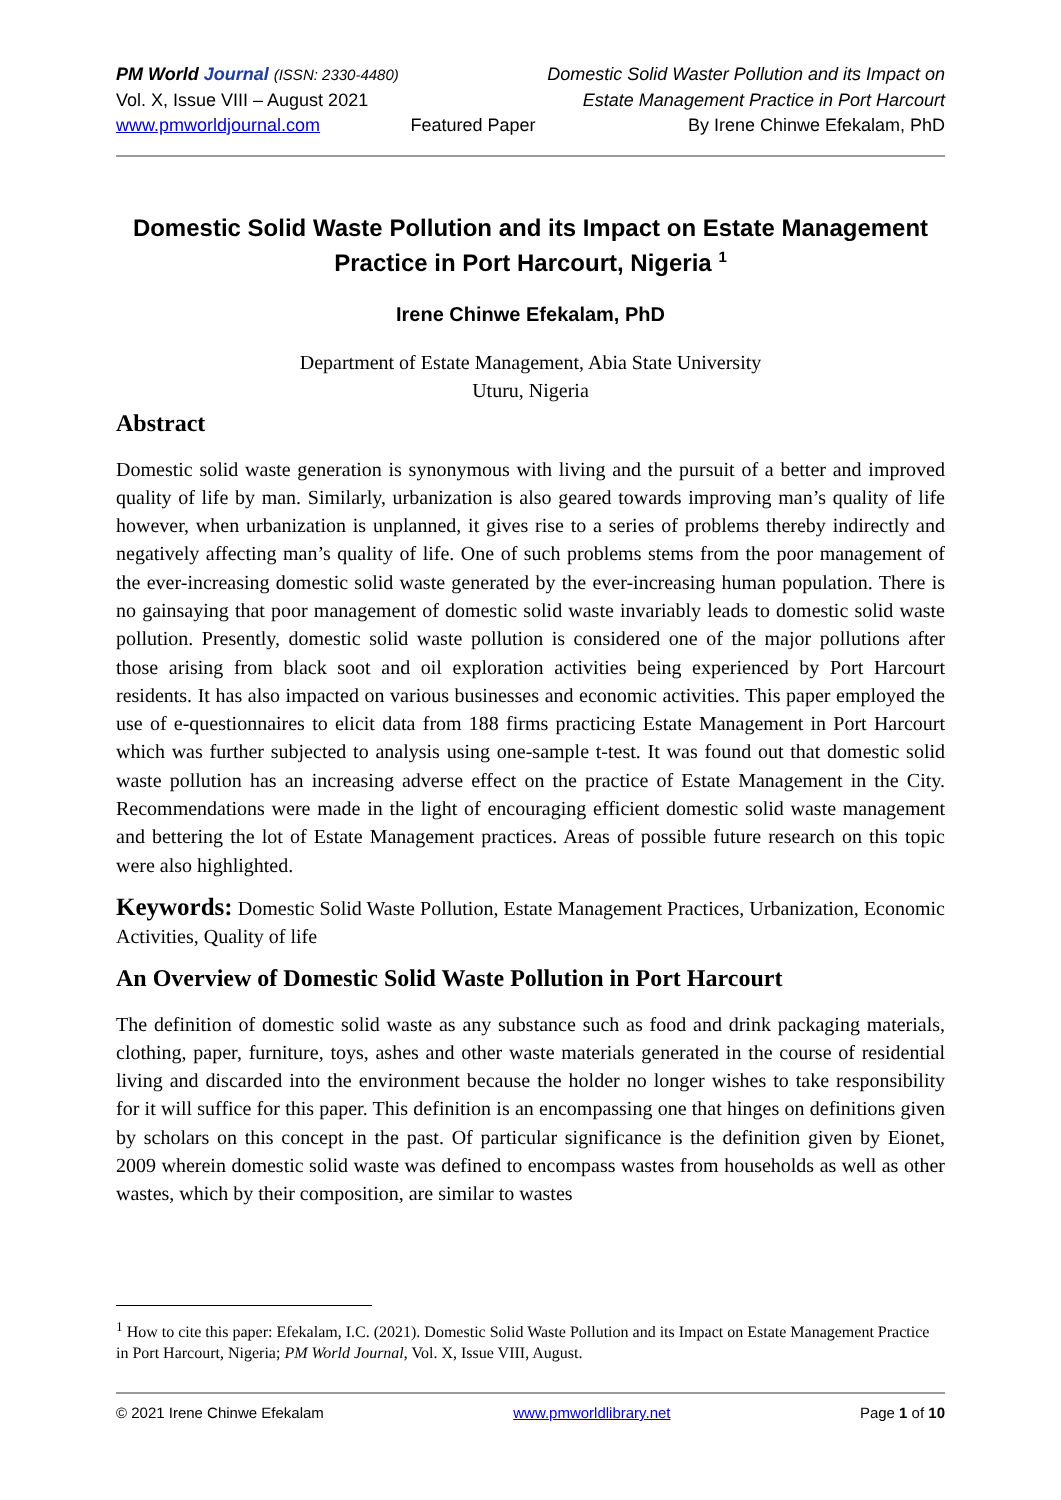PM World Journal (ISSN: 2330-4480)
Vol. X, Issue VIII – August 2021
www.pmworldjournal.com
Featured Paper Domestic Solid Waster Pollution and its Impact on
Estate Management Practice in Port Harcourt
By Irene Chinwe Efekalam, PhD
Domestic Solid Waste Pollution and its Impact on Estate Management Practice in Port Harcourt, Nigeria <sup>1</sup>
Irene Chinwe Efekalam, PhD
Department of Estate Management, Abia State University
Uturu, Nigeria
Abstract
Domestic solid waste generation is synonymous with living and the pursuit of a better and improved quality of life by man. Similarly, urbanization is also geared towards improving man’s quality of life however, when urbanization is unplanned, it gives rise to a series of problems thereby indirectly and negatively affecting man’s quality of life. One of such problems stems from the poor management of the ever-increasing domestic solid waste generated by the ever-increasing human population. There is no gainsaying that poor management of domestic solid waste invariably leads to domestic solid waste pollution. Presently, domestic solid waste pollution is considered one of the major pollutions after those arising from black soot and oil exploration activities being experienced by Port Harcourt residents. It has also impacted on various businesses and economic activities. This paper employed the use of e-questionnaires to elicit data from 188 firms practicing Estate Management in Port Harcourt which was further subjected to analysis using one-sample t-test. It was found out that domestic solid waste pollution has an increasing adverse effect on the practice of Estate Management in the City. Recommendations were made in the light of encouraging efficient domestic solid waste management and bettering the lot of Estate Management practices. Areas of possible future research on this topic were also highlighted.
Keywords: Domestic Solid Waste Pollution, Estate Management Practices, Urbanization, Economic Activities, Quality of life
An Overview of Domestic Solid Waste Pollution in Port Harcourt
The definition of domestic solid waste as any substance such as food and drink packaging materials, clothing, paper, furniture, toys, ashes and other waste materials generated in the course of residential living and discarded into the environment because the holder no longer wishes to take responsibility for it will suffice for this paper. This definition is an encompassing one that hinges on definitions given by scholars on this concept in the past. Of particular significance is the definition given by Eionet, 2009 wherein domestic solid waste was defined to encompass wastes from households as well as other wastes, which by their composition, are similar to wastes
<sup>1</sup> How to cite this paper: Efekalam, I.C. (2021). Domestic Solid Waste Pollution and its Impact on Estate Management Practice in Port Harcourt, Nigeria; PM World Journal, Vol. X, Issue VIII, August.
© 2021 Irene Chinwe Efekalam www.pmworldlibrary.net Page 1 of 10